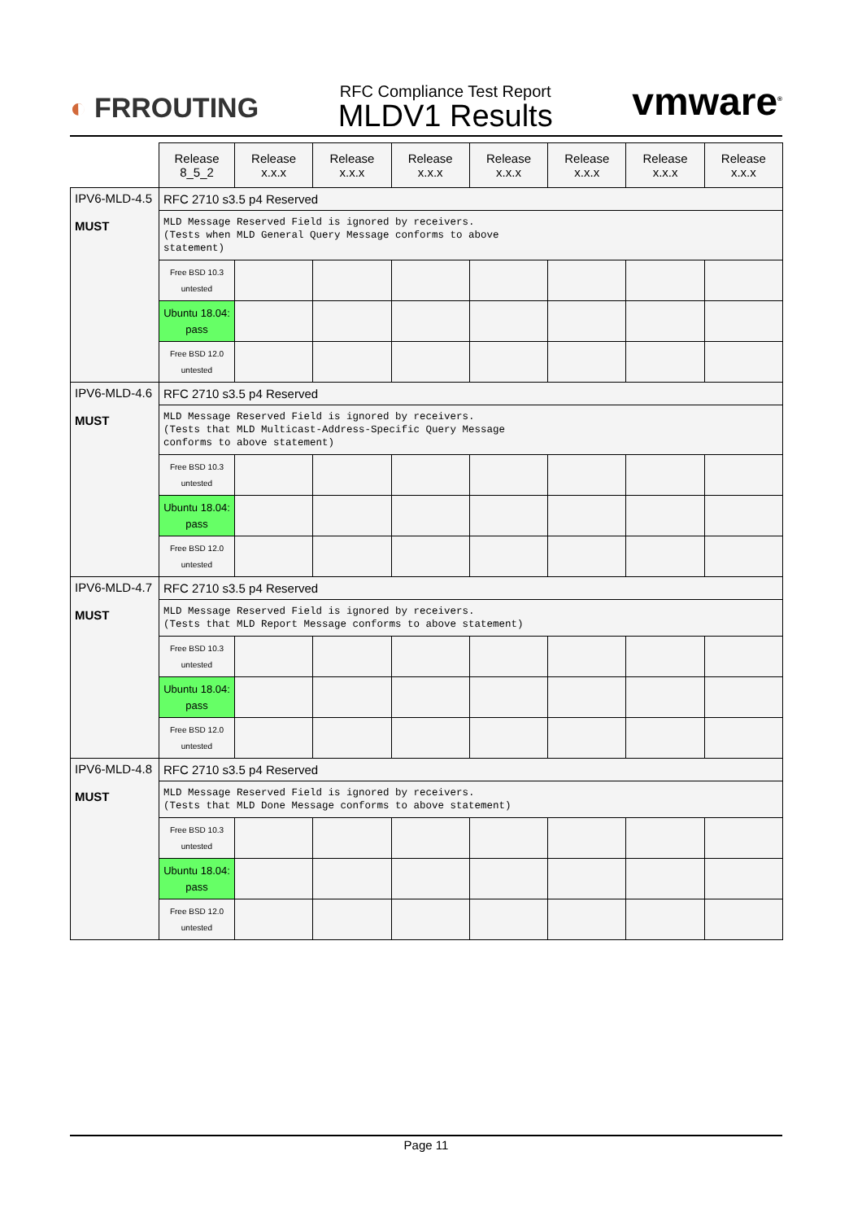◐ FRROUTING
RFC Compliance Test Report
MLDV1 Results
vmware<sup>®</sup>
| | Release 8_5_2 | Release x.x.x | Release x.x.x | Release x.x.x | Release x.x.x | Release x.x.x | Release x.x.x | Release x.x.x |
| --- | --- | --- | --- | --- | --- | --- | --- | --- |
| IPV6-MLD-4.5 MUST | RFC 2710 s3.5 p4 Reserved | | | | | | | |
| | MLD Message Reserved Field is ignored by receivers. (Tests when MLD General Query Message conforms to above statement) | | | | | | | |
| | Free BSD 10.3 untested | | | | | | | |
| | Ubuntu 18.04: pass | | | | | | | |
| | Free BSD 12.0 untested | | | | | | | |
| IPV6-MLD-4.6 MUST | RFC 2710 s3.5 p4 Reserved | | | | | | | |
| | MLD Message Reserved Field is ignored by receivers. (Tests that MLD Multicast-Address-Specific Query Message conforms to above statement) | | | | | | | |
| | Free BSD 10.3 untested | | | | | | | |
| | Ubuntu 18.04: pass | | | | | | | |
| | Free BSD 12.0 untested | | | | | | | |
| IPV6-MLD-4.7 MUST | RFC 2710 s3.5 p4 Reserved | | | | | | | |
| | MLD Message Reserved Field is ignored by receivers. (Tests that MLD Report Message conforms to above statement) | | | | | | | |
| | Free BSD 10.3 untested | | | | | | | |
| | Ubuntu 18.04: pass | | | | | | | |
| | Free BSD 12.0 untested | | | | | | | |
| IPV6-MLD-4.8 MUST | RFC 2710 s3.5 p4 Reserved | | | | | | | |
| | MLD Message Reserved Field is ignored by receivers. (Tests that MLD Done Message conforms to above statement) | | | | | | | |
| | Free BSD 10.3 untested | | | | | | | |
| | Ubuntu 18.04: pass | | | | | | | |
| | Free BSD 12.0 untested | | | | | | | |
Page 11